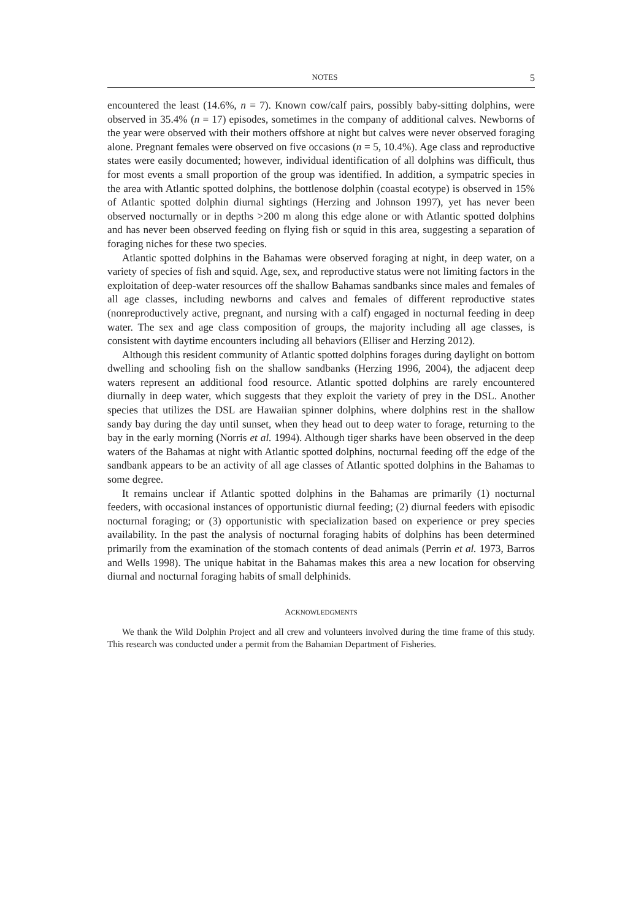NOTES 5
encountered the least (14.6%, n = 7). Known cow/calf pairs, possibly baby-sitting dolphins, were observed in 35.4% (n = 17) episodes, sometimes in the company of additional calves. Newborns of the year were observed with their mothers offshore at night but calves were never observed foraging alone. Pregnant females were observed on five occasions (n = 5, 10.4%). Age class and reproductive states were easily documented; however, individual identification of all dolphins was difficult, thus for most events a small proportion of the group was identified. In addition, a sympatric species in the area with Atlantic spotted dolphins, the bottlenose dolphin (coastal ecotype) is observed in 15% of Atlantic spotted dolphin diurnal sightings (Herzing and Johnson 1997), yet has never been observed nocturnally or in depths >200 m along this edge alone or with Atlantic spotted dolphins and has never been observed feeding on flying fish or squid in this area, suggesting a separation of foraging niches for these two species.
Atlantic spotted dolphins in the Bahamas were observed foraging at night, in deep water, on a variety of species of fish and squid. Age, sex, and reproductive status were not limiting factors in the exploitation of deep-water resources off the shallow Bahamas sandbanks since males and females of all age classes, including newborns and calves and females of different reproductive states (nonreproductively active, pregnant, and nursing with a calf) engaged in nocturnal feeding in deep water. The sex and age class composition of groups, the majority including all age classes, is consistent with daytime encounters including all behaviors (Elliser and Herzing 2012).
Although this resident community of Atlantic spotted dolphins forages during daylight on bottom dwelling and schooling fish on the shallow sandbanks (Herzing 1996, 2004), the adjacent deep waters represent an additional food resource. Atlantic spotted dolphins are rarely encountered diurnally in deep water, which suggests that they exploit the variety of prey in the DSL. Another species that utilizes the DSL are Hawaiian spinner dolphins, where dolphins rest in the shallow sandy bay during the day until sunset, when they head out to deep water to forage, returning to the bay in the early morning (Norris et al. 1994). Although tiger sharks have been observed in the deep waters of the Bahamas at night with Atlantic spotted dolphins, nocturnal feeding off the edge of the sandbank appears to be an activity of all age classes of Atlantic spotted dolphins in the Bahamas to some degree.
It remains unclear if Atlantic spotted dolphins in the Bahamas are primarily (1) nocturnal feeders, with occasional instances of opportunistic diurnal feeding; (2) diurnal feeders with episodic nocturnal foraging; or (3) opportunistic with specialization based on experience or prey species availability. In the past the analysis of nocturnal foraging habits of dolphins has been determined primarily from the examination of the stomach contents of dead animals (Perrin et al. 1973, Barros and Wells 1998). The unique habitat in the Bahamas makes this area a new location for observing diurnal and nocturnal foraging habits of small delphinids.
ACKNOWLEDGMENTS
We thank the Wild Dolphin Project and all crew and volunteers involved during the time frame of this study. This research was conducted under a permit from the Bahamian Department of Fisheries.